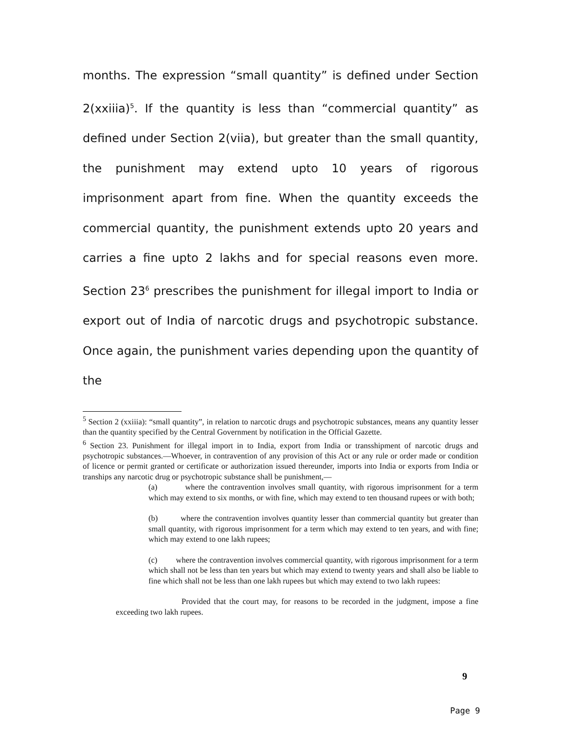months. The expression “small quantity” is defined under Section 2(xxiiia)<sup>5</sup>. If the quantity is less than “commercial quantity” as defined under Section 2(viia), but greater than the small quantity, the punishment may extend upto 10 years of rigorous imprisonment apart from fine. When the quantity exceeds the commercial quantity, the punishment extends upto 20 years and carries a fine upto 2 lakhs and for special reasons even more. Section 23<sup>6</sup> prescribes the punishment for illegal import to India or export out of India of narcotic drugs and psychotropic substance. Once again, the punishment varies depending upon the quantity of the
<sup>5</sup> Section 2 (xxiiia): “small quantity”, in relation to narcotic drugs and psychotropic substances, means any quantity lesser than the quantity specified by the Central Government by notification in the Official Gazette.
<sup>6</sup> Section 23. Punishment for illegal import in to India, export from India or transshipment of narcotic drugs and psychotropic substances.—Whoever, in contravention of any provision of this Act or any rule or order made or condition of licence or permit granted or certificate or authorization issued thereunder, imports into India or exports from India or tranships any narcotic drug or psychotropic substance shall be punishment,—
(a) where the contravention involves small quantity, with rigorous imprisonment for a term which may extend to six months, or with fine, which may extend to ten thousand rupees or with both;
(b) where the contravention involves quantity lesser than commercial quantity but greater than small quantity, with rigorous imprisonment for a term which may extend to ten years, and with fine; which may extend to one lakh rupees;
(c) where the contravention involves commercial quantity, with rigorous imprisonment for a term which shall not be less than ten years but which may extend to twenty years and shall also be liable to fine which shall not be less than one lakh rupees but which may extend to two lakh rupees:
Provided that the court may, for reasons to be recorded in the judgment, impose a fine exceeding two lakh rupees.
9
Page 9